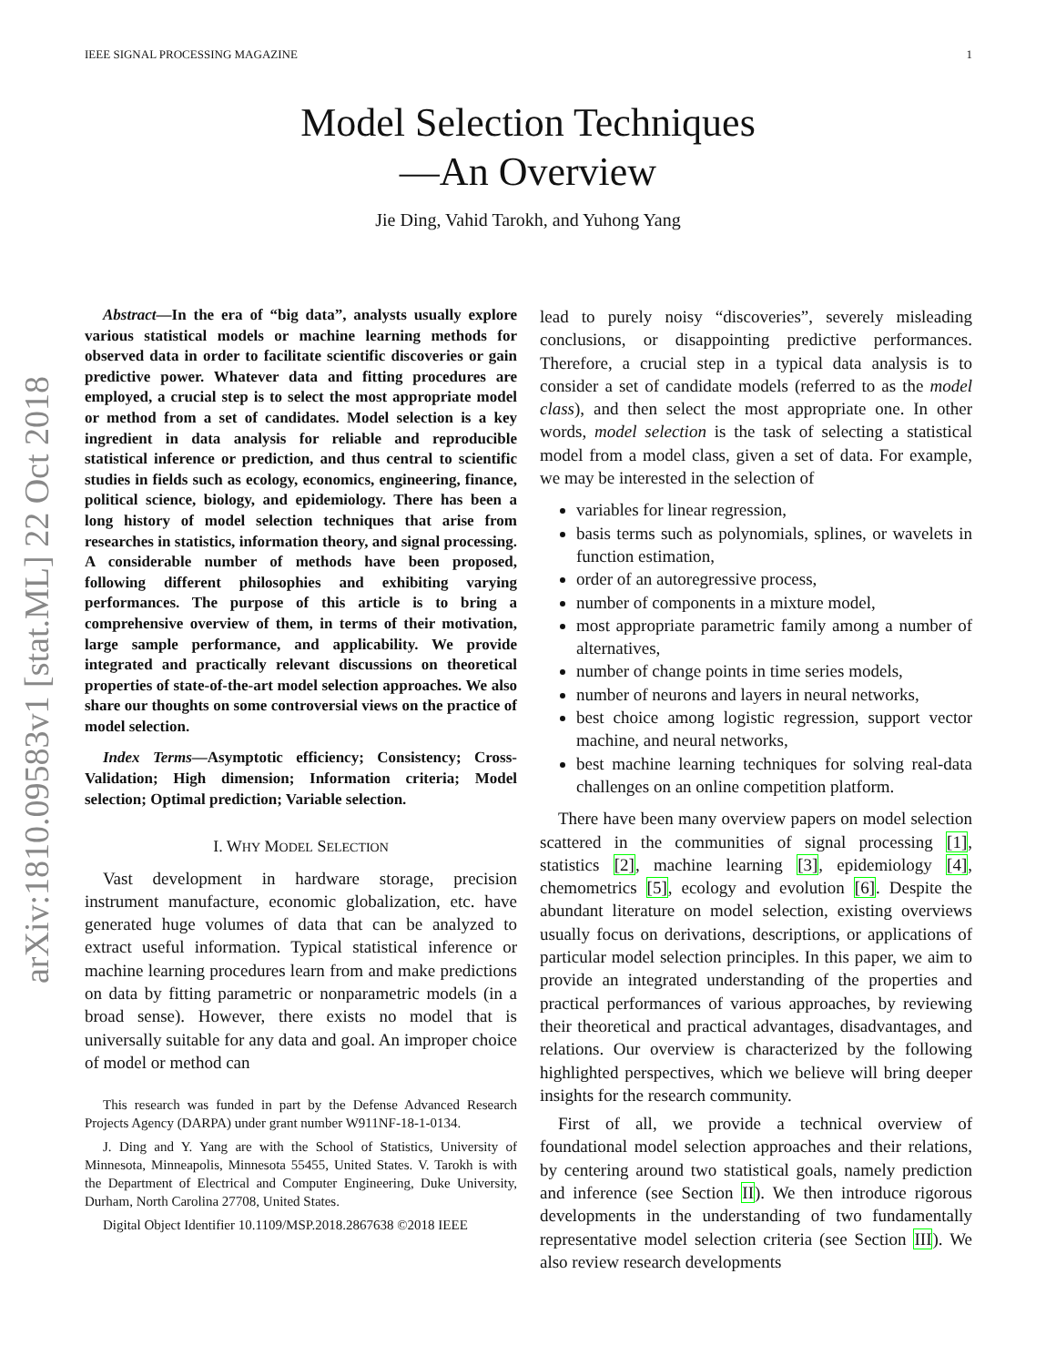IEEE SIGNAL PROCESSING MAGAZINE 1
arXiv:1810.09583v1 [stat.ML] 22 Oct 2018
Model Selection Techniques
—An Overview
Jie Ding, Vahid Tarokh, and Yuhong Yang
Abstract—In the era of “big data”, analysts usually explore various statistical models or machine learning methods for observed data in order to facilitate scientific discoveries or gain predictive power. Whatever data and fitting procedures are employed, a crucial step is to select the most appropriate model or method from a set of candidates. Model selection is a key ingredient in data analysis for reliable and reproducible statistical inference or prediction, and thus central to scientific studies in fields such as ecology, economics, engineering, finance, political science, biology, and epidemiology. There has been a long history of model selection techniques that arise from researches in statistics, information theory, and signal processing. A considerable number of methods have been proposed, following different philosophies and exhibiting varying performances. The purpose of this article is to bring a comprehensive overview of them, in terms of their motivation, large sample performance, and applicability. We provide integrated and practically relevant discussions on theoretical properties of state-of-the-art model selection approaches. We also share our thoughts on some controversial views on the practice of model selection.
Index Terms—Asymptotic efficiency; Consistency; Cross-Validation; High dimension; Information criteria; Model selection; Optimal prediction; Variable selection.
I. WHY MODEL SELECTION
Vast development in hardware storage, precision instrument manufacture, economic globalization, etc. have generated huge volumes of data that can be analyzed to extract useful information. Typical statistical inference or machine learning procedures learn from and make predictions on data by fitting parametric or nonparametric models (in a broad sense). However, there exists no model that is universally suitable for any data and goal. An improper choice of model or method can
This research was funded in part by the Defense Advanced Research Projects Agency (DARPA) under grant number W911NF-18-1-0134.
J. Ding and Y. Yang are with the School of Statistics, University of Minnesota, Minneapolis, Minnesota 55455, United States. V. Tarokh is with the Department of Electrical and Computer Engineering, Duke University, Durham, North Carolina 27708, United States.
Digital Object Identifier 10.1109/MSP.2018.2867638 ©2018 IEEE
lead to purely noisy “discoveries”, severely misleading conclusions, or disappointing predictive performances. Therefore, a crucial step in a typical data analysis is to consider a set of candidate models (referred to as the model class), and then select the most appropriate one. In other words, model selection is the task of selecting a statistical model from a model class, given a set of data. For example, we may be interested in the selection of
variables for linear regression,
basis terms such as polynomials, splines, or wavelets in function estimation,
order of an autoregressive process,
number of components in a mixture model,
most appropriate parametric family among a number of alternatives,
number of change points in time series models,
number of neurons and layers in neural networks,
best choice among logistic regression, support vector machine, and neural networks,
best machine learning techniques for solving real-data challenges on an online competition platform.
There have been many overview papers on model selection scattered in the communities of signal processing [1], statistics [2], machine learning [3], epidemiology [4], chemometrics [5], ecology and evolution [6]. Despite the abundant literature on model selection, existing overviews usually focus on derivations, descriptions, or applications of particular model selection principles. In this paper, we aim to provide an integrated understanding of the properties and practical performances of various approaches, by reviewing their theoretical and practical advantages, disadvantages, and relations. Our overview is characterized by the following highlighted perspectives, which we believe will bring deeper insights for the research community.
First of all, we provide a technical overview of foundational model selection approaches and their relations, by centering around two statistical goals, namely prediction and inference (see Section II). We then introduce rigorous developments in the understanding of two fundamentally representative model selection criteria (see Section III). We also review research developments